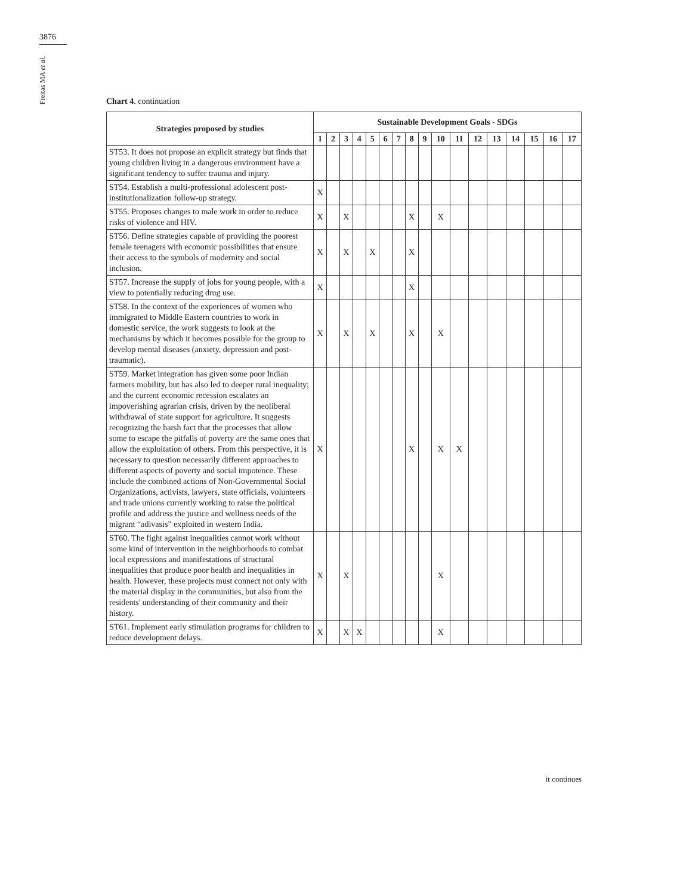3876
Freitas MA et al.
Chart 4. continuation
| Strategies proposed by studies | Sustainable Development Goals - SDGs | | | | | | | | | | | | | | | | |
| --- | --- | --- | --- | --- | --- | --- | --- | --- | --- | --- | --- | --- | --- | --- | --- | --- | --- |
| | 1 | 2 | 3 | 4 | 5 | 6 | 7 | 8 | 9 | 10 | 11 | 12 | 13 | 14 | 15 | 16 | 17 |
| ST53. It does not propose an explicit strategy but finds that young children living in a dangerous environment have a significant tendency to suffer trauma and injury. | | | | | | | | | | | | | | | | | |
| ST54. Establish a multi-professional adolescent post-institutionalization follow-up strategy. | X | | | | | | | | | | | | | | | | |
| ST55. Proposes changes to male work in order to reduce risks of violence and HIV. | X | | X | | | | | X | | X | | | | | | | |
| ST56. Define strategies capable of providing the poorest female teenagers with economic possibilities that ensure their access to the symbols of modernity and social inclusion. | X | | X | | X | | | X | | | | | | | | | |
| ST57. Increase the supply of jobs for young people, with a view to potentially reducing drug use. | X | | | | | | | X | | | | | | | | | |
| ST58. In the context of the experiences of women who immigrated to Middle Eastern countries to work in domestic service, the work suggests to look at the mechanisms by which it becomes possible for the group to develop mental diseases (anxiety, depression and post- traumatic). | X | | X | | X | | | X | | X | | | | | | | |
| ST59. Market integration has given some poor Indian farmers mobility, but has also led to deeper rural inequality; and the current economic recession escalates an impoverishing agrarian crisis, driven by the neoliberal withdrawal of state support for agriculture. It suggests recognizing the harsh fact that the processes that allow some to escape the pitfalls of poverty are the same ones that allow the exploitation of others. From this perspective, it is necessary to question necessarily different approaches to different aspects of poverty and social impotence. These include the combined actions of Non-Governmental Social Organizations, activists, lawyers, state officials, volunteers and trade unions currently working to raise the political profile and address the justice and wellness needs of the migrant “adivasis” exploited in western India. | X | | | | | | | X | | X | X | | | | | | |
| ST60. The fight against inequalities cannot work without some kind of intervention in the neighborhoods to combat local expressions and manifestations of structural inequalities that produce poor health and inequalities in health. However, these projects must connect not only with the material display in the communities, but also from the residents' understanding of their community and their history. | X | | X | | | | | | | X | | | | | | | |
| ST61. Implement early stimulation programs for children to reduce development delays. | X | | X | X | | | | | | X | | | | | | | |
it continues